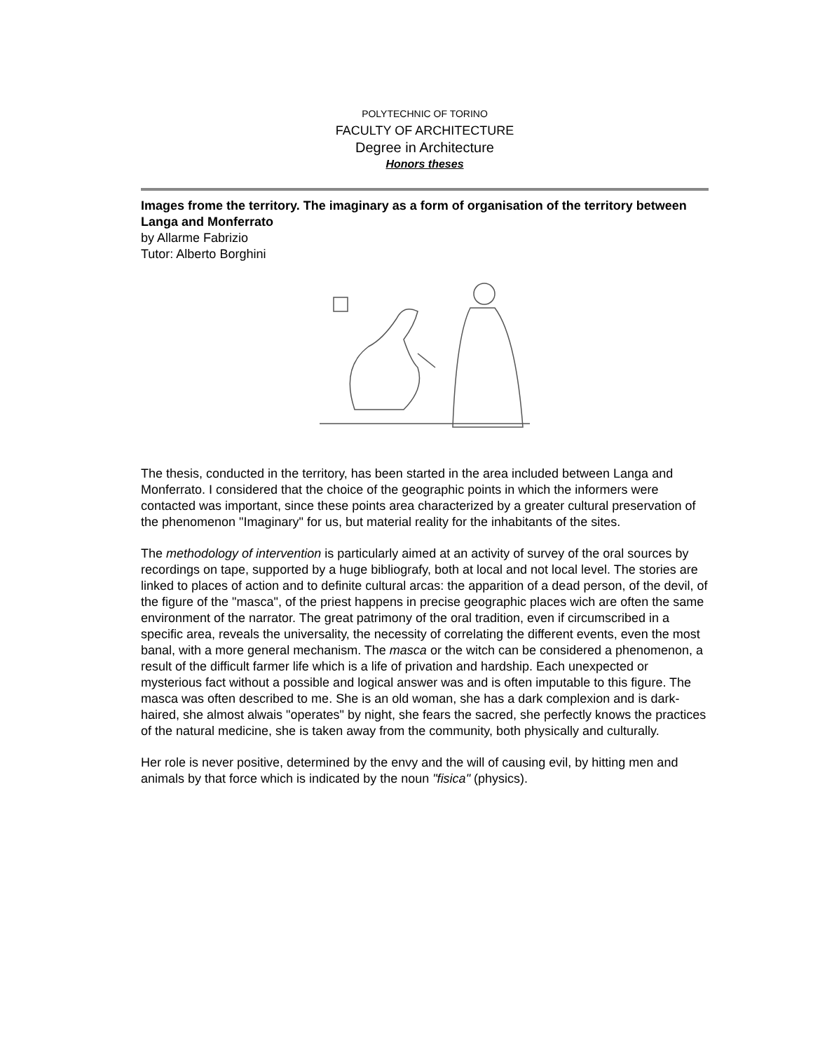POLYTECHNIC OF TORINO
FACULTY OF ARCHITECTURE
Degree in Architecture
Honors theses
Images frome the territory. The imaginary as a form of organisation of the territory between Langa and Monferrato
by Allarme Fabrizio
Tutor: Alberto Borghini
The thesis, conducted in the territory, has been started in the area included between Langa and Monferrato. I considered that the choice of the geographic points in which the informers were contacted was important, since these points area characterized by a greater cultural preservation of the phenomenon "Imaginary" for us, but material reality for the inhabitants of the sites.
The methodology of intervention is particularly aimed at an activity of survey of the oral sources by recordings on tape, supported by a huge bibliografy, both at local and not local level. The stories are linked to places of action and to definite cultural arcas: the apparition of a dead person, of the devil, of the figure of the "masca", of the priest happens in precise geographic places wich are often the same environment of the narrator. The great patrimony of the oral tradition, even if circumscribed in a specific area, reveals the universality, the necessity of correlating the different events, even the most banal, with a more general mechanism. The masca or the witch can be considered a phenomenon, a result of the difficult farmer life which is a life of privation and hardship. Each unexpected or mysterious fact without a possible and logical answer was and is often imputable to this figure. The masca was often described to me. She is an old woman, she has a dark complexion and is dark-haired, she almost alwais "operates" by night, she fears the sacred, she perfectly knows the practices of the natural medicine, she is taken away from the community, both physically and culturally.
Her role is never positive, determined by the envy and the will of causing evil, by hitting men and animals by that force which is indicated by the noun "fisica" (physics).